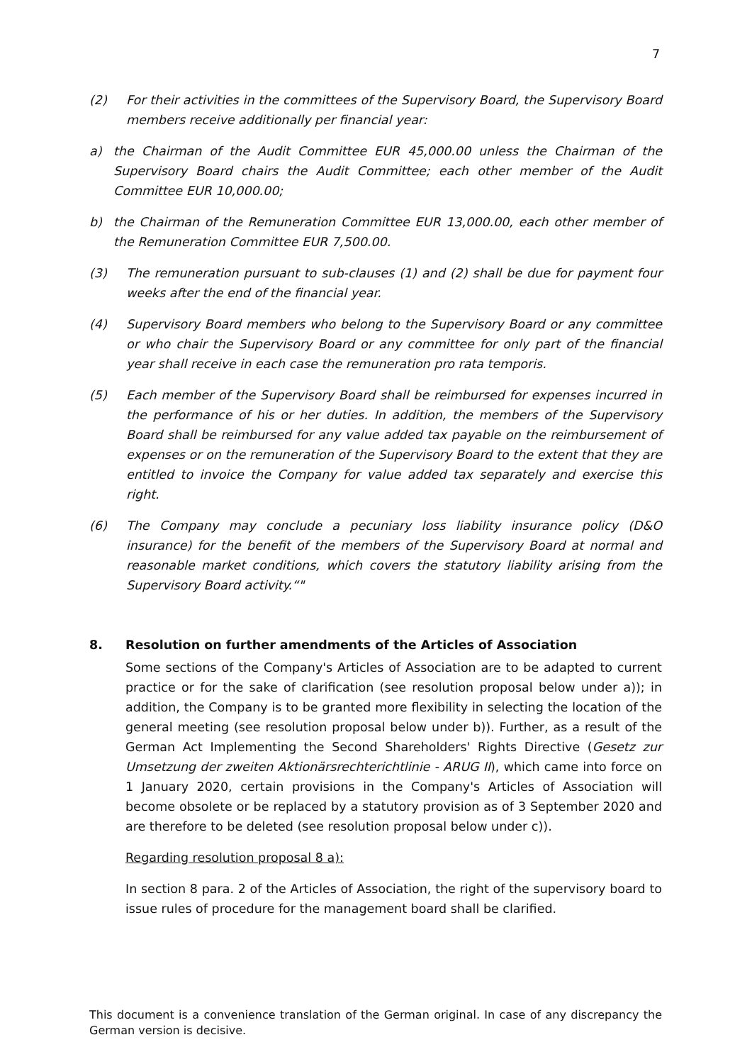7
(2) For their activities in the committees of the Supervisory Board, the Supervisory Board members receive additionally per financial year:
a) the Chairman of the Audit Committee EUR 45,000.00 unless the Chairman of the Supervisory Board chairs the Audit Committee; each other member of the Audit Committee EUR 10,000.00;
b) the Chairman of the Remuneration Committee EUR 13,000.00, each other member of the Remuneration Committee EUR 7,500.00.
(3) The remuneration pursuant to sub-clauses (1) and (2) shall be due for payment four weeks after the end of the financial year.
(4) Supervisory Board members who belong to the Supervisory Board or any committee or who chair the Supervisory Board or any committee for only part of the financial year shall receive in each case the remuneration pro rata temporis.
(5) Each member of the Supervisory Board shall be reimbursed for expenses incurred in the performance of his or her duties. In addition, the members of the Supervisory Board shall be reimbursed for any value added tax payable on the reimbursement of expenses or on the remuneration of the Supervisory Board to the extent that they are entitled to invoice the Company for value added tax separately and exercise this right.
(6) The Company may conclude a pecuniary loss liability insurance policy (D&O insurance) for the benefit of the members of the Supervisory Board at normal and reasonable market conditions, which covers the statutory liability arising from the Supervisory Board activity.“"
8. Resolution on further amendments of the Articles of Association
Some sections of the Company's Articles of Association are to be adapted to current practice or for the sake of clarification (see resolution proposal below under a)); in addition, the Company is to be granted more flexibility in selecting the location of the general meeting (see resolution proposal below under b)). Further, as a result of the German Act Implementing the Second Shareholders' Rights Directive (Gesetz zur Umsetzung der zweiten Aktionärsrechterichtlinie - ARUG II), which came into force on 1 January 2020, certain provisions in the Company's Articles of Association will become obsolete or be replaced by a statutory provision as of 3 September 2020 and are therefore to be deleted (see resolution proposal below under c)).
Regarding resolution proposal 8 a):
In section 8 para. 2 of the Articles of Association, the right of the supervisory board to issue rules of procedure for the management board shall be clarified.
This document is a convenience translation of the German original. In case of any discrepancy the German version is decisive.